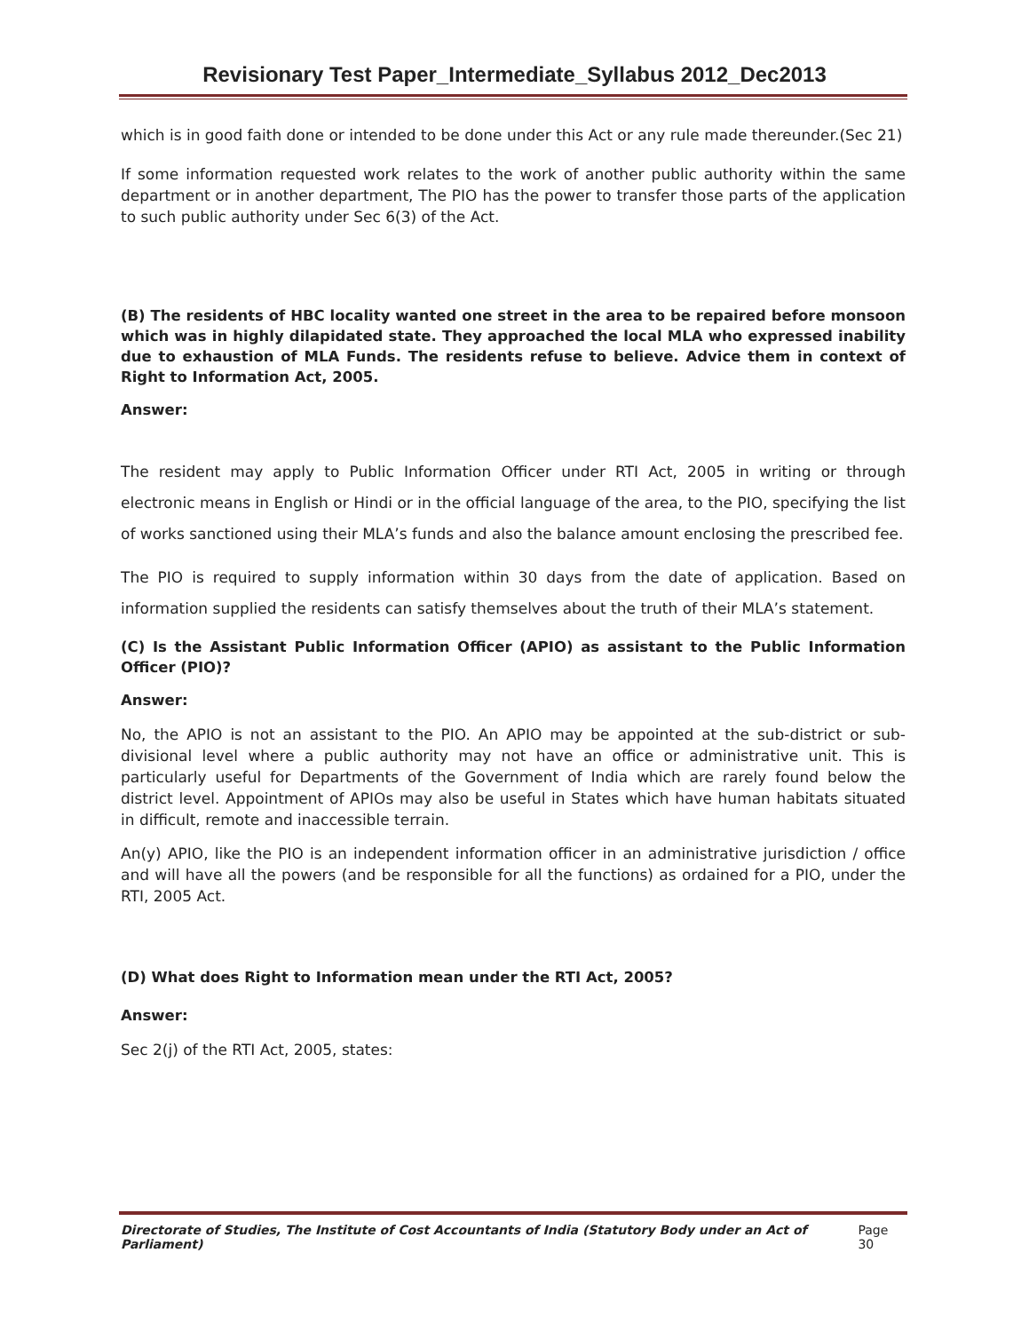Revisionary Test Paper_Intermediate_Syllabus 2012_Dec2013
which is in good faith done or intended to be done under this Act or any rule made thereunder.(Sec 21)
If some information requested work relates to the work of another public authority within the same department or in another department, The PIO has the power to transfer those parts of the application to such public authority under Sec 6(3) of the Act.
(B) The residents of HBC locality wanted one street in the area to be repaired before monsoon which was in highly dilapidated state. They approached the local MLA who expressed inability due to exhaustion of MLA Funds. The residents refuse to believe. Advice them in context of Right to Information Act, 2005.
Answer:
The resident may apply to Public Information Officer under RTI Act, 2005 in writing or through electronic means in English or Hindi or in the official language of the area, to the PIO, specifying the list of works sanctioned using their MLA’s funds and also the balance amount enclosing the prescribed fee.
The PIO is required to supply information within 30 days from the date of application. Based on information supplied the residents can satisfy themselves about the truth of their MLA’s statement.
(C) Is the Assistant Public Information Officer (APIO) as assistant to the Public Information Officer (PIO)?
Answer:
No, the APIO is not an assistant to the PIO. An APIO may be appointed at the sub-district or sub-divisional level where a public authority may not have an office or administrative unit. This is particularly useful for Departments of the Government of India which are rarely found below the district level. Appointment of APIOs may also be useful in States which have human habitats situated in difficult, remote and inaccessible terrain.
An(y) APIO, like the PIO is an independent information officer in an administrative jurisdiction / office and will have all the powers (and be responsible for all the functions) as ordained for a PIO, under the RTI, 2005 Act.
(D) What does Right to Information mean under the RTI Act, 2005?
Answer:
Sec 2(j) of the RTI Act, 2005, states:
Directorate of Studies, The Institute of Cost Accountants of India (Statutory Body under an Act of Parliament) Page 30